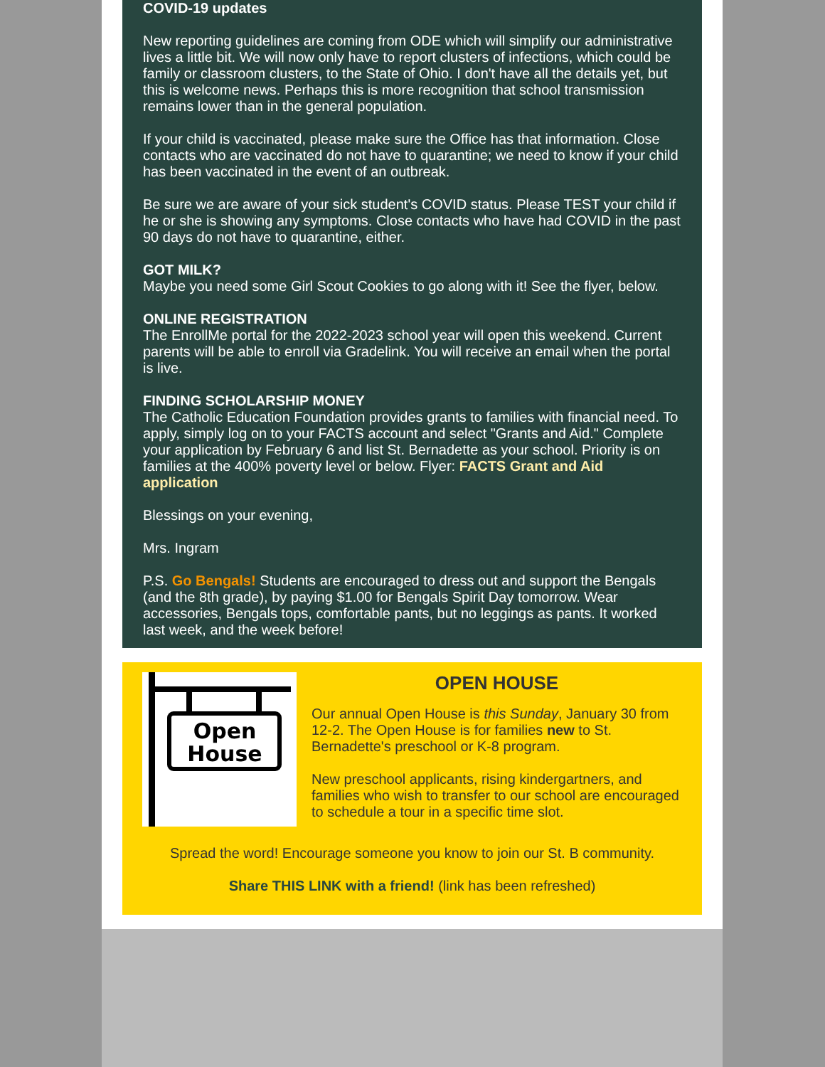COVID-19 updates
New reporting guidelines are coming from ODE which will simplify our administrative lives a little bit. We will now only have to report clusters of infections, which could be family or classroom clusters, to the State of Ohio. I don't have all the details yet, but this is welcome news. Perhaps this is more recognition that school transmission remains lower than in the general population.
If your child is vaccinated, please make sure the Office has that information. Close contacts who are vaccinated do not have to quarantine; we need to know if your child has been vaccinated in the event of an outbreak.
Be sure we are aware of your sick student's COVID status. Please TEST your child if he or she is showing any symptoms. Close contacts who have had COVID in the past 90 days do not have to quarantine, either.
GOT MILK?
Maybe you need some Girl Scout Cookies to go along with it! See the flyer, below.
ONLINE REGISTRATION
The EnrollMe portal for the 2022-2023 school year will open this weekend. Current parents will be able to enroll via Gradelink. You will receive an email when the portal is live.
FINDING SCHOLARSHIP MONEY
The Catholic Education Foundation provides grants to families with financial need. To apply, simply log on to your FACTS account and select "Grants and Aid." Complete your application by February 6 and list St. Bernadette as your school. Priority is on families at the 400% poverty level or below. Flyer: FACTS Grant and Aid application
Blessings on your evening,
Mrs. Ingram
P.S. Go Bengals! Students are encouraged to dress out and support the Bengals (and the 8th grade), by paying $1.00 for Bengals Spirit Day tomorrow. Wear accessories, Bengals tops, comfortable pants, but no leggings as pants. It worked last week, and the week before!
Open
House
OPEN HOUSE
Our annual Open House is this Sunday, January 30 from 12-2. The Open House is for families new to St. Bernadette's preschool or K-8 program.
New preschool applicants, rising kindergartners, and families who wish to transfer to our school are encouraged to schedule a tour in a specific time slot.
Spread the word! Encourage someone you know to join our St. B community.
Share THIS LINK with a friend! (link has been refreshed)